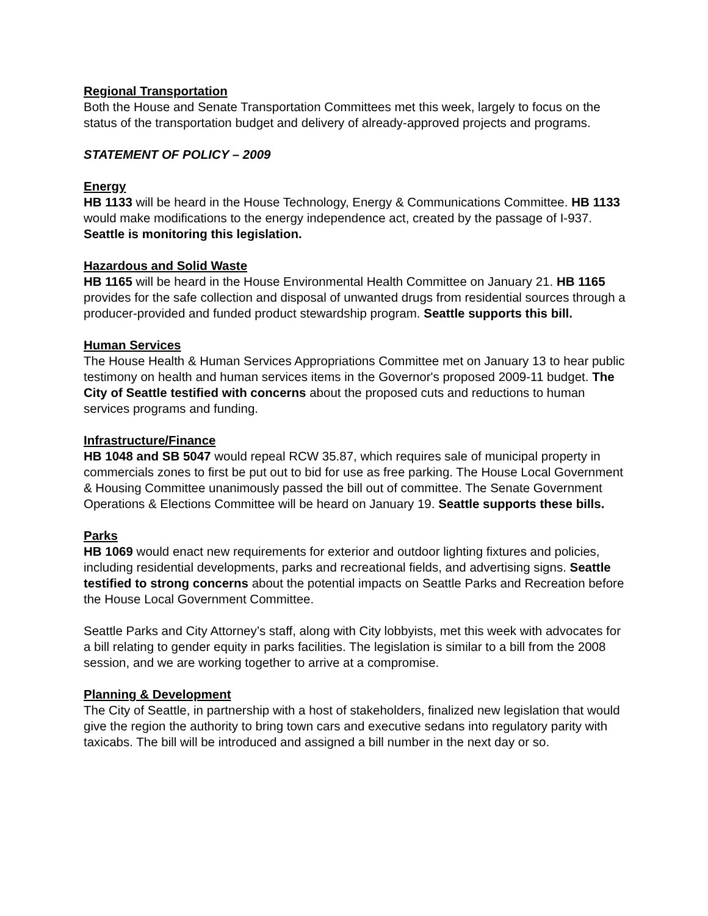Regional Transportation
Both the House and Senate Transportation Committees met this week, largely to focus on the status of the transportation budget and delivery of already-approved projects and programs.
STATEMENT OF POLICY – 2009
Energy
HB 1133 will be heard in the House Technology, Energy & Communications Committee. HB 1133 would make modifications to the energy independence act, created by the passage of I-937. Seattle is monitoring this legislation.
Hazardous and Solid Waste
HB 1165 will be heard in the House Environmental Health Committee on January 21. HB 1165 provides for the safe collection and disposal of unwanted drugs from residential sources through a producer-provided and funded product stewardship program. Seattle supports this bill.
Human Services
The House Health & Human Services Appropriations Committee met on January 13 to hear public testimony on health and human services items in the Governor's proposed 2009-11 budget. The City of Seattle testified with concerns about the proposed cuts and reductions to human services programs and funding.
Infrastructure/Finance
HB 1048 and SB 5047 would repeal RCW 35.87, which requires sale of municipal property in commercials zones to first be put out to bid for use as free parking. The House Local Government & Housing Committee unanimously passed the bill out of committee. The Senate Government Operations & Elections Committee will be heard on January 19. Seattle supports these bills.
Parks
HB 1069 would enact new requirements for exterior and outdoor lighting fixtures and policies, including residential developments, parks and recreational fields, and advertising signs. Seattle testified to strong concerns about the potential impacts on Seattle Parks and Recreation before the House Local Government Committee.
Seattle Parks and City Attorney’s staff, along with City lobbyists, met this week with advocates for a bill relating to gender equity in parks facilities. The legislation is similar to a bill from the 2008 session, and we are working together to arrive at a compromise.
Planning & Development
The City of Seattle, in partnership with a host of stakeholders, finalized new legislation that would give the region the authority to bring town cars and executive sedans into regulatory parity with taxicabs. The bill will be introduced and assigned a bill number in the next day or so.